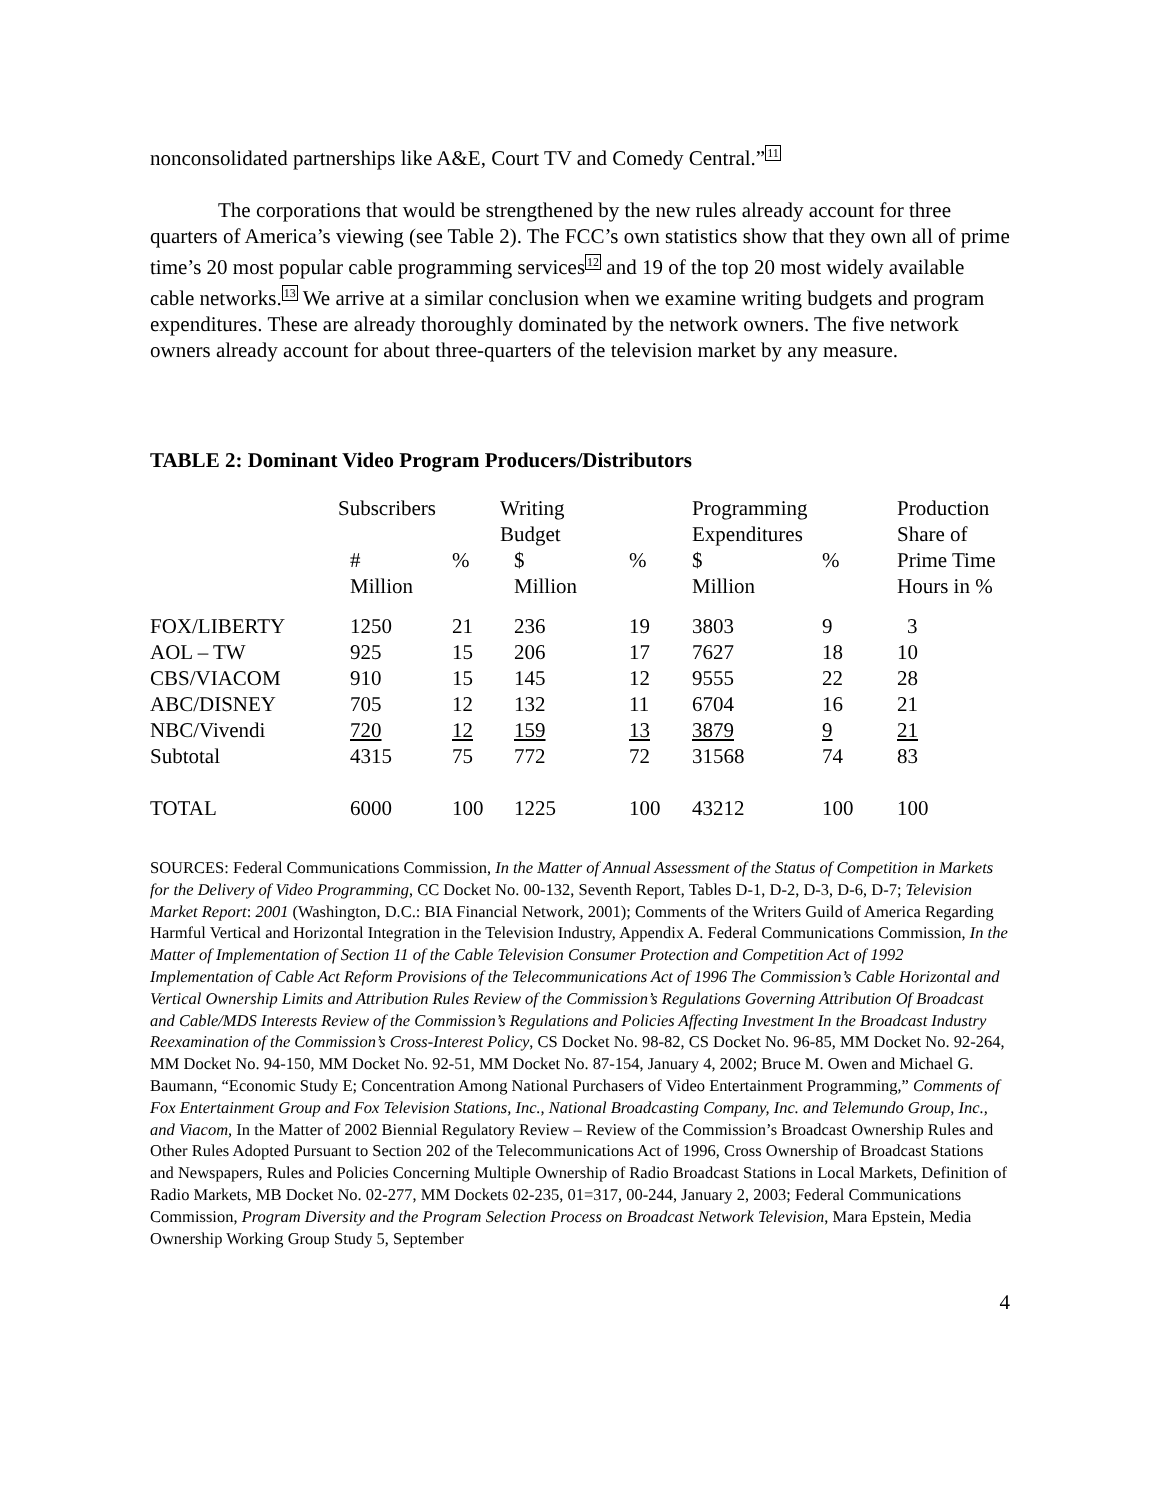nonconsolidated partnerships like A&E, Court TV and Comedy Central.”<sup>11</sup>
The corporations that would be strengthened by the new rules already account for three quarters of America’s viewing (see Table 2). The FCC’s own statistics show that they own all of prime time’s 20 most popular cable programming services<sup>12</sup> and 19 of the top 20 most widely available cable networks.<sup>13</sup> We arrive at a similar conclusion when we examine writing budgets and program expenditures. These are already thoroughly dominated by the network owners. The five network owners already account for about three-quarters of the television market by any measure.
TABLE 2: Dominant Video Program Producers/Distributors
| | Subscribers | | Writing Budget | | Programming Expenditures | | Production Share of |
| | # Million | % | $ Million | % | $ Million | % | Prime Time Hours in % |
| FOX/LIBERTY | 1250 | 21 | 236 | 19 | 3803 | 9 | 3 |
| AOL – TW | 925 | 15 | 206 | 17 | 7627 | 18 | 10 |
| CBS/VIACOM | 910 | 15 | 145 | 12 | 9555 | 22 | 28 |
| ABC/DISNEY | 705 | 12 | 132 | 11 | 6704 | 16 | 21 |
| NBC/Vivendi | 720 | 12 | 159 | 13 | 3879 | 9 | 21 |
| Subtotal | 4315 | 75 | 772 | 72 | 31568 | 74 | 83 |
| TOTAL | 6000 | 100 | 1225 | 100 | 43212 | 100 | 100 |
SOURCES: Federal Communications Commission, In the Matter of Annual Assessment of the Status of Competition in Markets for the Delivery of Video Programming, CC Docket No. 00-132, Seventh Report, Tables D-1, D-2, D-3, D-6, D-7; Television Market Report: 2001 (Washington, D.C.: BIA Financial Network, 2001); Comments of the Writers Guild of America Regarding Harmful Vertical and Horizontal Integration in the Television Industry, Appendix A. Federal Communications Commission, In the Matter of Implementation of Section 11 of the Cable Television Consumer Protection and Competition Act of 1992 Implementation of Cable Act Reform Provisions of the Telecommunications Act of 1996 The Commission’s Cable Horizontal and Vertical Ownership Limits and Attribution Rules Review of the Commission’s Regulations Governing Attribution Of Broadcast and Cable/MDS Interests Review of the Commission’s Regulations and Policies Affecting Investment In the Broadcast Industry Reexamination of the Commission’s Cross-Interest Policy, CS Docket No. 98-82, CS Docket No. 96-85, MM Docket No. 92-264, MM Docket No. 94-150, MM Docket No. 92-51, MM Docket No. 87-154, January 4, 2002; Bruce M. Owen and Michael G. Baumann, “Economic Study E; Concentration Among National Purchasers of Video Entertainment Programming,” Comments of Fox Entertainment Group and Fox Television Stations, Inc., National Broadcasting Company, Inc. and Telemundo Group, Inc., and Viacom, In the Matter of 2002 Biennial Regulatory Review – Review of the Commission’s Broadcast Ownership Rules and Other Rules Adopted Pursuant to Section 202 of the Telecommunications Act of 1996, Cross Ownership of Broadcast Stations and Newspapers, Rules and Policies Concerning Multiple Ownership of Radio Broadcast Stations in Local Markets, Definition of Radio Markets, MB Docket No. 02-277, MM Dockets 02-235, 01=317, 00-244, January 2, 2003; Federal Communications Commission, Program Diversity and the Program Selection Process on Broadcast Network Television, Mara Epstein, Media Ownership Working Group Study 5, September
4